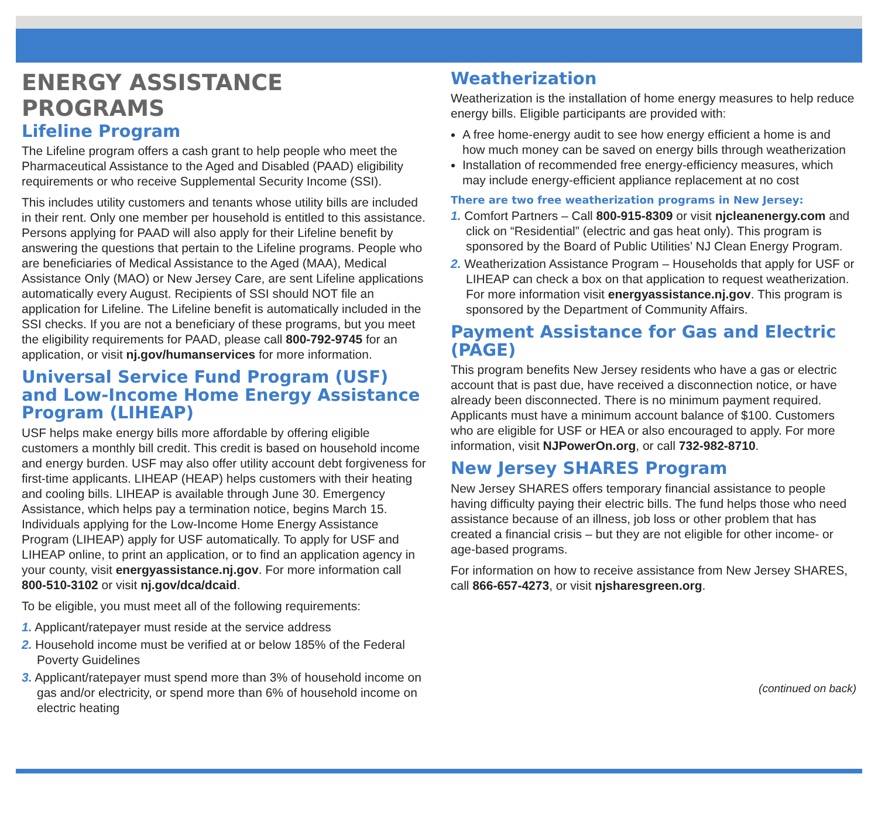ENERGY ASSISTANCE PROGRAMS
Lifeline Program
The Lifeline program offers a cash grant to help people who meet the Pharmaceutical Assistance to the Aged and Disabled (PAAD) eligibility requirements or who receive Supplemental Security Income (SSI).
This includes utility customers and tenants whose utility bills are included in their rent. Only one member per household is entitled to this assistance. Persons applying for PAAD will also apply for their Lifeline benefit by answering the questions that pertain to the Lifeline programs. People who are beneficiaries of Medical Assistance to the Aged (MAA), Medical Assistance Only (MAO) or New Jersey Care, are sent Lifeline applications automatically every August. Recipients of SSI should NOT file an application for Lifeline. The Lifeline benefit is automatically included in the SSI checks. If you are not a beneficiary of these programs, but you meet the eligibility requirements for PAAD, please call 800-792-9745 for an application, or visit nj.gov/humanservices for more information.
Universal Service Fund Program (USF) and Low-Income Home Energy Assistance Program (LIHEAP)
USF helps make energy bills more affordable by offering eligible customers a monthly bill credit. This credit is based on household income and energy burden. USF may also offer utility account debt forgiveness for first-time applicants. LIHEAP (HEAP) helps customers with their heating and cooling bills. LIHEAP is available through June 30. Emergency Assistance, which helps pay a termination notice, begins March 15. Individuals applying for the Low-Income Home Energy Assistance Program (LIHEAP) apply for USF automatically. To apply for USF and LIHEAP online, to print an application, or to find an application agency in your county, visit energyassistance.nj.gov. For more information call 800-510-3102 or visit nj.gov/dca/dcaid.
To be eligible, you must meet all of the following requirements:
1. Applicant/ratepayer must reside at the service address
2. Household income must be verified at or below 185% of the Federal Poverty Guidelines
3. Applicant/ratepayer must spend more than 3% of household income on gas and/or electricity, or spend more than 6% of household income on electric heating
Weatherization
Weatherization is the installation of home energy measures to help reduce energy bills. Eligible participants are provided with:
A free home-energy audit to see how energy efficient a home is and how much money can be saved on energy bills through weatherization
Installation of recommended free energy-efficiency measures, which may include energy-efficient appliance replacement at no cost
There are two free weatherization programs in New Jersey:
1. Comfort Partners – Call 800-915-8309 or visit njcleanenergy.com and click on “Residential” (electric and gas heat only). This program is sponsored by the Board of Public Utilities’ NJ Clean Energy Program.
2. Weatherization Assistance Program – Households that apply for USF or LIHEAP can check a box on that application to request weatherization. For more information visit energyassistance.nj.gov. This program is sponsored by the Department of Community Affairs.
Payment Assistance for Gas and Electric (PAGE)
This program benefits New Jersey residents who have a gas or electric account that is past due, have received a disconnection notice, or have already been disconnected. There is no minimum payment required. Applicants must have a minimum account balance of $100. Customers who are eligible for USF or HEA or also encouraged to apply. For more information, visit NJPowerOn.org, or call 732-982-8710.
New Jersey SHARES Program
New Jersey SHARES offers temporary financial assistance to people having difficulty paying their electric bills. The fund helps those who need assistance because of an illness, job loss or other problem that has created a financial crisis – but they are not eligible for other income- or age-based programs.
For information on how to receive assistance from New Jersey SHARES, call 866-657-4273, or visit njsharesgreen.org.
(continued on back)